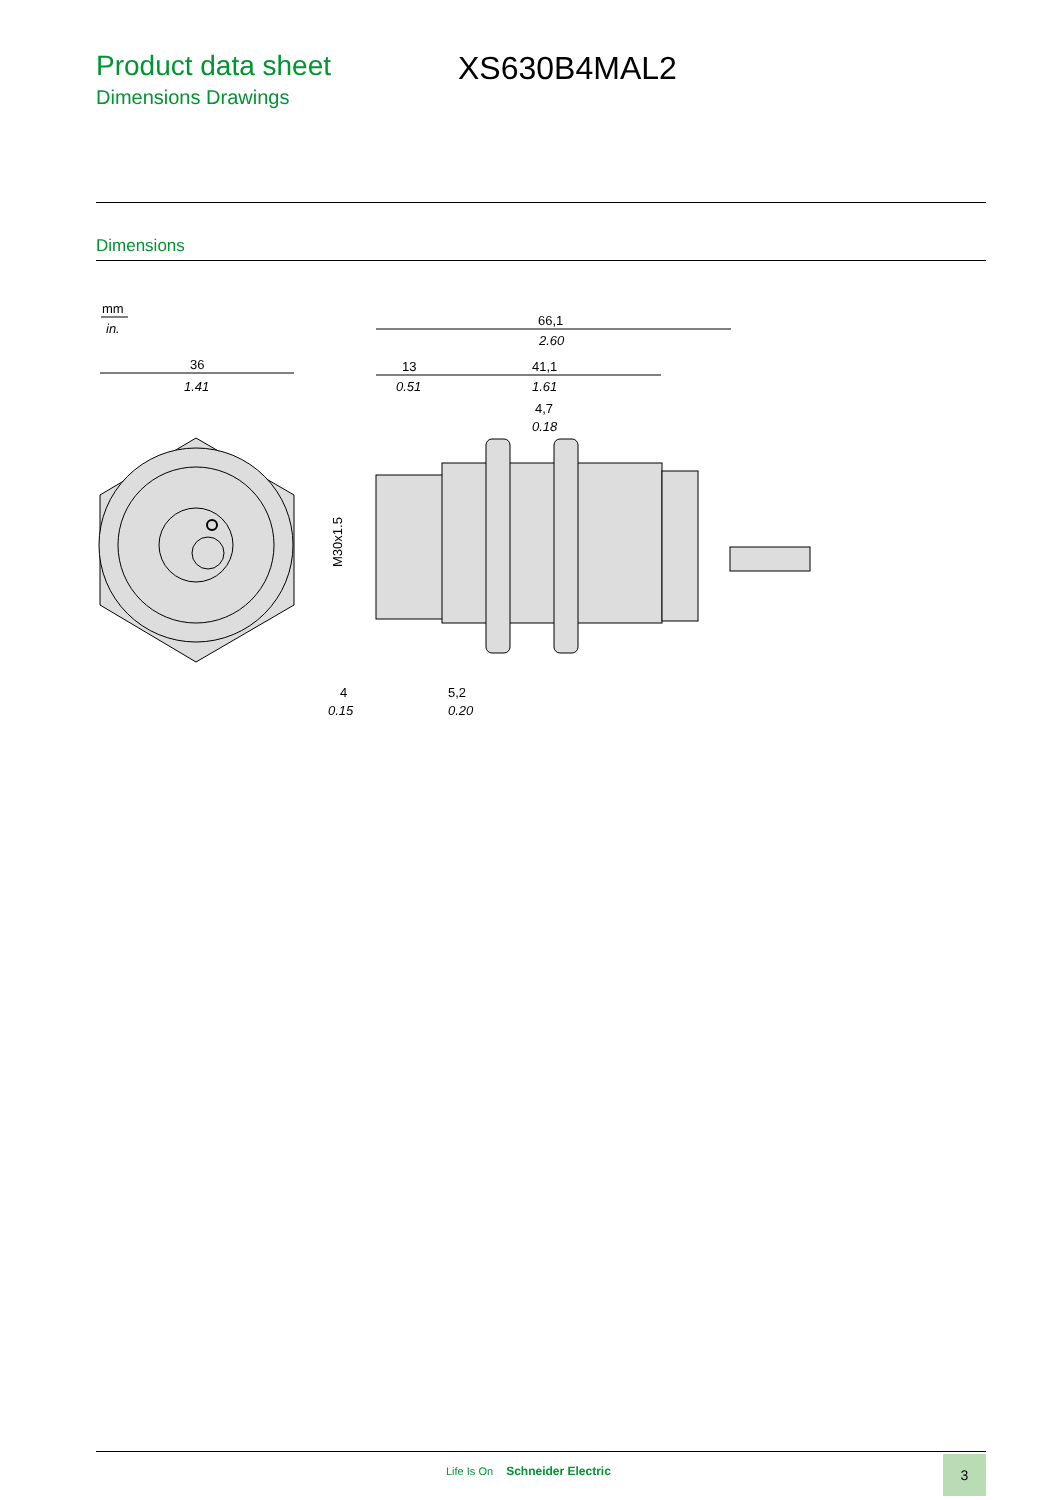Product data sheet
Dimensions Drawings
XS630B4MAL2
Dimensions
mm
in.
36
1.41
66,1
2.60
13
0.51
41,1
1.61
4,7
0.18
4
5,2
0.20
0.15
M30x1.5
Life Is On Schneider Electric 3